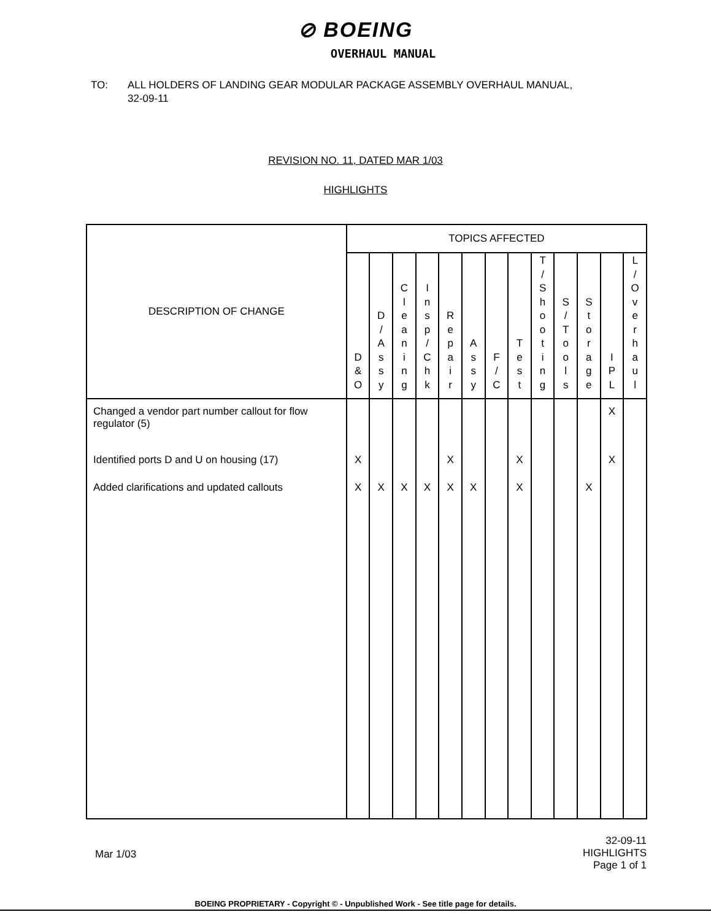⊘ BOEING
OVERHAUL MANUAL
TO: ALL HOLDERS OF LANDING GEAR MODULAR PACKAGE ASSEMBLY OVERHAUL MANUAL,
32-09-11
REVISION NO. 11, DATED MAR 1/03
HIGHLIGHTS
| DESCRIPTION OF CHANGE | TOPICS AFFECTED | | | | | | | | | | | | |
| --- | --- | --- | --- | --- | --- | --- | --- | --- | --- | --- | --- | --- | --- |
| | D & O | D / A s s y | C l e a n i n g | I n s p / C h k | R e p a i r | A s s y | F / C | T e s t | T / S h o o t i n g | S / T o o l s | S t o r a g e | I P L | L / O v e r h a u l |
| Changed a vendor part number callout for flow regulator (5) | | | | | | | | | | | | X | |
| Identified ports D and U on housing (17) | X | | | | X | | | X | | | | X | |
| Added clarifications and updated callouts | X | X | X | X | X | X | | X | | | X | | |
Mar 1/03
32-09-11
HIGHLIGHTS
Page 1 of 1
BOEING PROPRIETARY - Copyright © - Unpublished Work - See title page for details.